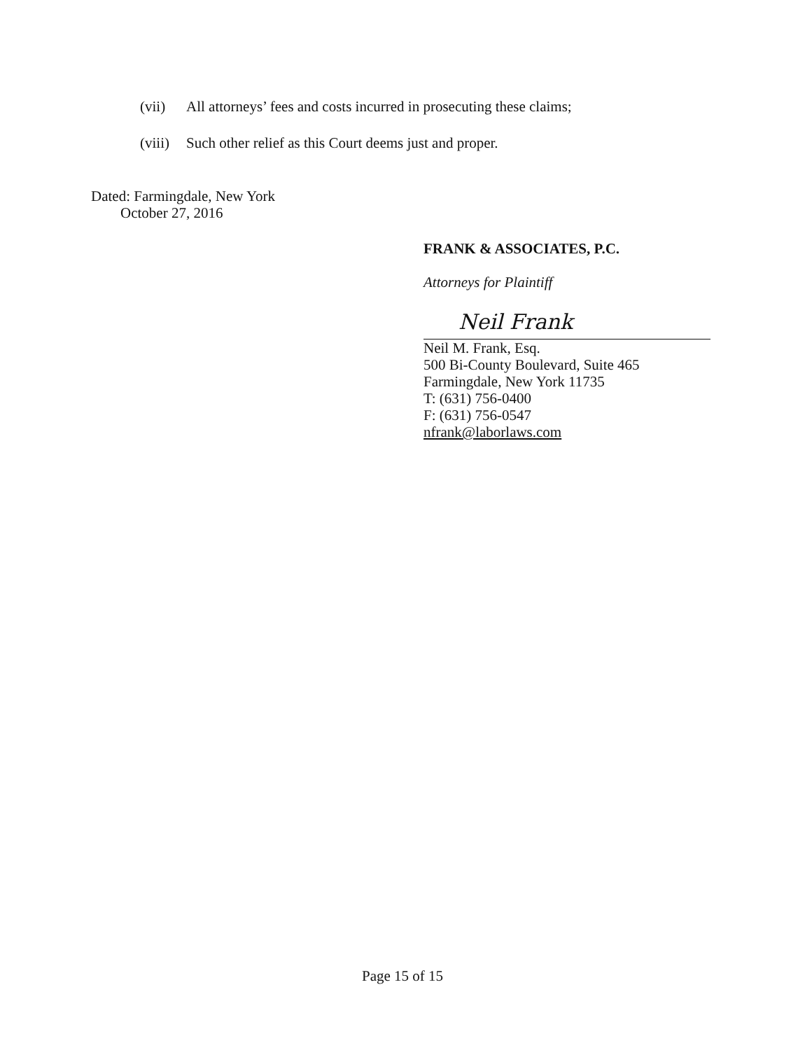(vii) All attorneys’ fees and costs incurred in prosecuting these claims;
(viii) Such other relief as this Court deems just and proper.
Dated: Farmingdale, New York
October 27, 2016
FRANK & ASSOCIATES, P.C.
Attorneys for Plaintiff
Neil Frank
Neil M. Frank, Esq.
500 Bi-County Boulevard, Suite 465
Farmingdale, New York 11735
T: (631) 756-0400
F: (631) 756-0547
nfrank@laborlaws.com
Page 15 of 15